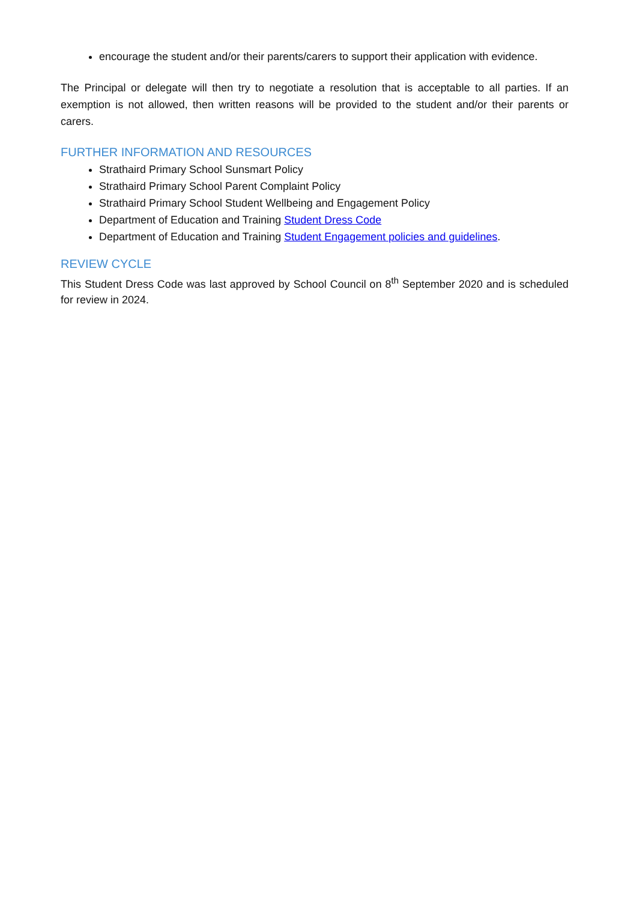encourage the student and/or their parents/carers to support their application with evidence.
The Principal or delegate will then try to negotiate a resolution that is acceptable to all parties. If an exemption is not allowed, then written reasons will be provided to the student and/or their parents or carers.
FURTHER INFORMATION AND RESOURCES
Strathaird Primary School Sunsmart Policy
Strathaird Primary School Parent Complaint Policy
Strathaird Primary School Student Wellbeing and Engagement Policy
Department of Education and Training Student Dress Code
Department of Education and Training Student Engagement policies and guidelines.
REVIEW CYCLE
This Student Dress Code was last approved by School Council on 8<sup>th</sup> September 2020 and is scheduled for review in 2024.